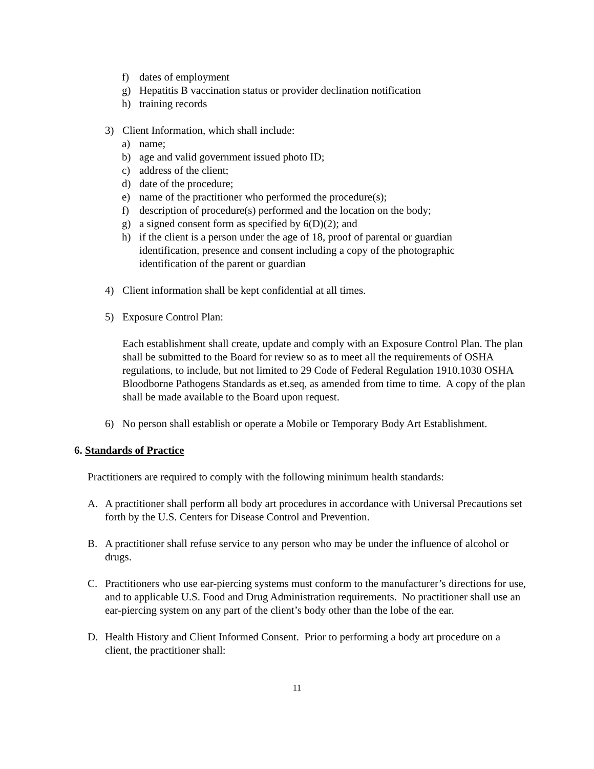f) dates of employment
g) Hepatitis B vaccination status or provider declination notification
h) training records
3) Client Information, which shall include:
a) name;
b) age and valid government issued photo ID;
c) address of the client;
d) date of the procedure;
e) name of the practitioner who performed the procedure(s);
f) description of procedure(s) performed and the location on the body;
g) a signed consent form as specified by 6(D)(2); and
h) if the client is a person under the age of 18, proof of parental or guardian identification, presence and consent including a copy of the photographic identification of the parent or guardian
4) Client information shall be kept confidential at all times.
5) Exposure Control Plan:
Each establishment shall create, update and comply with an Exposure Control Plan. The plan shall be submitted to the Board for review so as to meet all the requirements of OSHA regulations, to include, but not limited to 29 Code of Federal Regulation 1910.1030 OSHA Bloodborne Pathogens Standards as et.seq, as amended from time to time. A copy of the plan shall be made available to the Board upon request.
6) No person shall establish or operate a Mobile or Temporary Body Art Establishment.
6. Standards of Practice
Practitioners are required to comply with the following minimum health standards:
A. A practitioner shall perform all body art procedures in accordance with Universal Precautions set forth by the U.S. Centers for Disease Control and Prevention.
B. A practitioner shall refuse service to any person who may be under the influence of alcohol or drugs.
C. Practitioners who use ear-piercing systems must conform to the manufacturer’s directions for use, and to applicable U.S. Food and Drug Administration requirements. No practitioner shall use an ear-piercing system on any part of the client’s body other than the lobe of the ear.
D. Health History and Client Informed Consent. Prior to performing a body art procedure on a client, the practitioner shall:
11